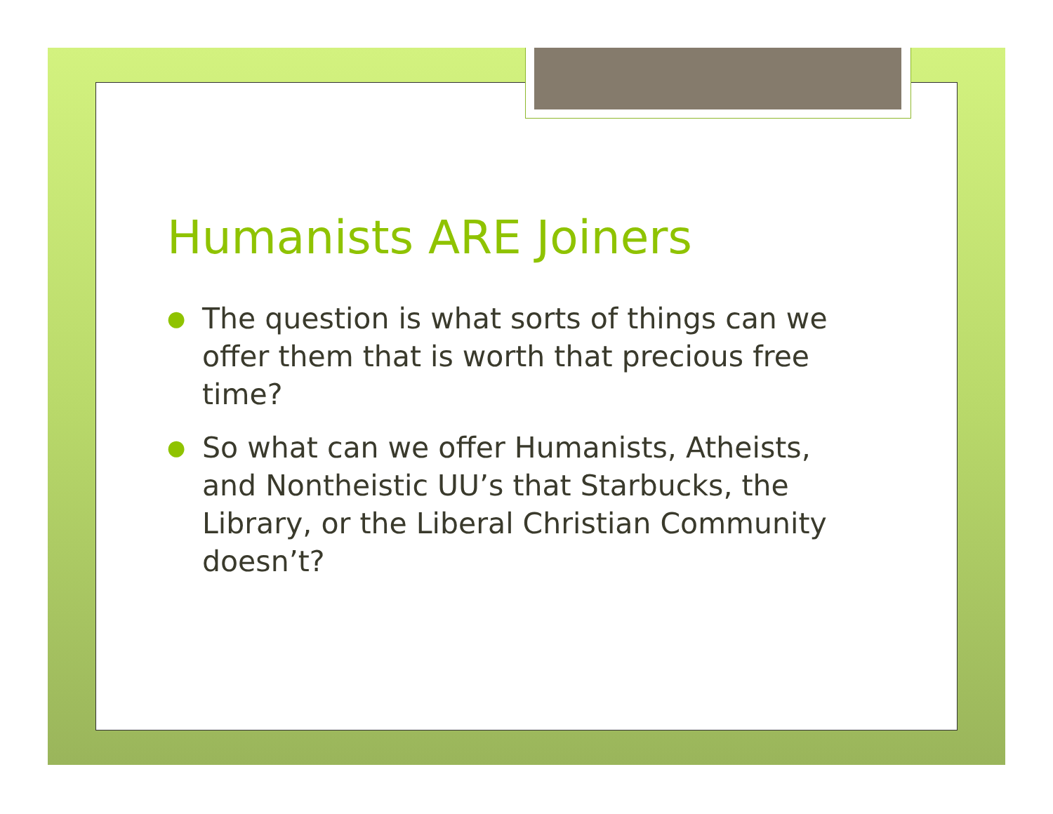Humanists ARE Joiners
● The question is what sorts of things can we offer them that is worth that precious free time?
● So what can we offer Humanists, Atheists, and Nontheistic UU’s that Starbucks, the Library, or the Liberal Christian Community doesn’t?